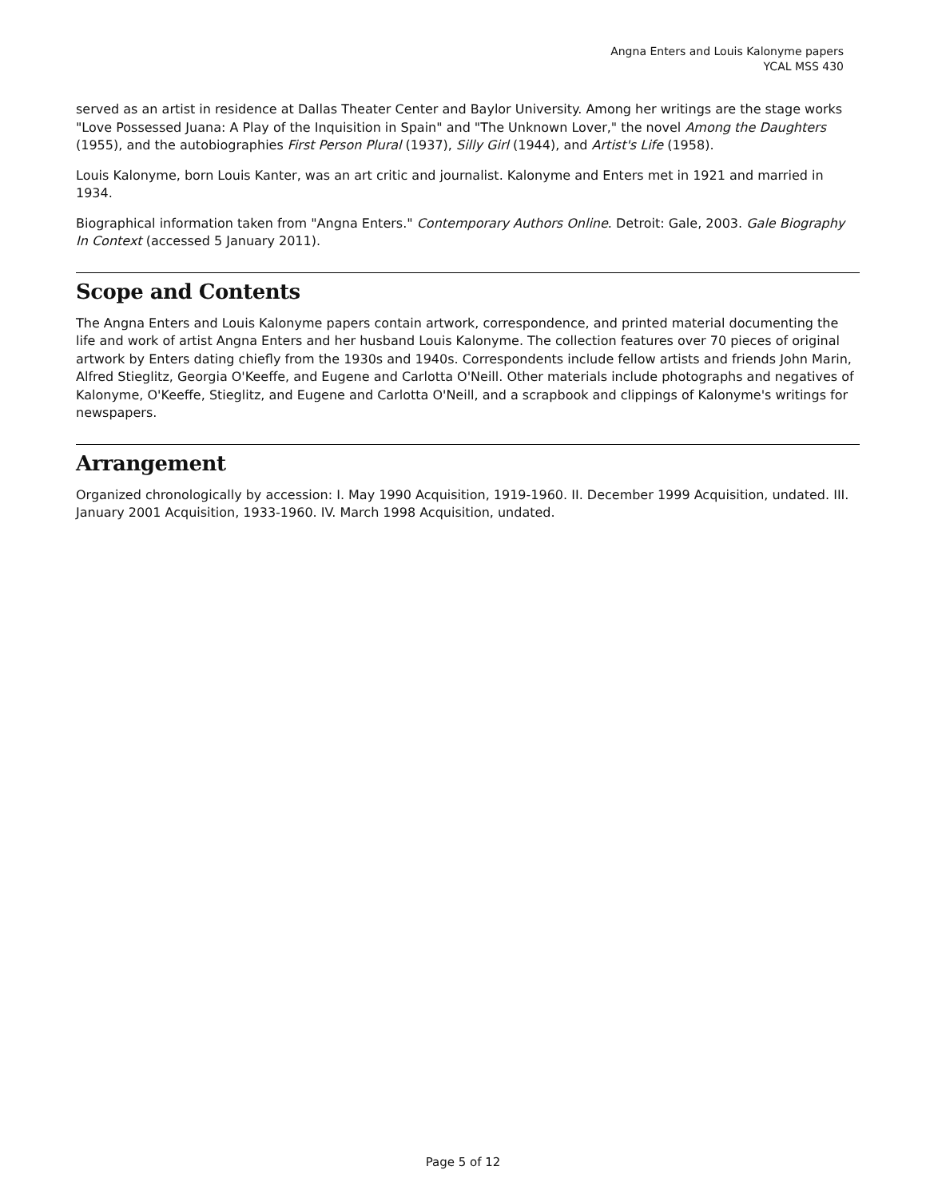Angna Enters and Louis Kalonyme papers
YCAL MSS 430
served as an artist in residence at Dallas Theater Center and Baylor University. Among her writings are the stage works "Love Possessed Juana: A Play of the Inquisition in Spain" and "The Unknown Lover," the novel Among the Daughters (1955), and the autobiographies First Person Plural (1937), Silly Girl (1944), and Artist's Life (1958).
Louis Kalonyme, born Louis Kanter, was an art critic and journalist. Kalonyme and Enters met in 1921 and married in 1934.
Biographical information taken from "Angna Enters." Contemporary Authors Online. Detroit: Gale, 2003. Gale Biography In Context (accessed 5 January 2011).
Scope and Contents
The Angna Enters and Louis Kalonyme papers contain artwork, correspondence, and printed material documenting the life and work of artist Angna Enters and her husband Louis Kalonyme. The collection features over 70 pieces of original artwork by Enters dating chiefly from the 1930s and 1940s. Correspondents include fellow artists and friends John Marin, Alfred Stieglitz, Georgia O'Keeffe, and Eugene and Carlotta O'Neill. Other materials include photographs and negatives of Kalonyme, O'Keeffe, Stieglitz, and Eugene and Carlotta O'Neill, and a scrapbook and clippings of Kalonyme's writings for newspapers.
Arrangement
Organized chronologically by accession: I. May 1990 Acquisition, 1919-1960. II. December 1999 Acquisition, undated. III. January 2001 Acquisition, 1933-1960. IV. March 1998 Acquisition, undated.
Page 5 of 12